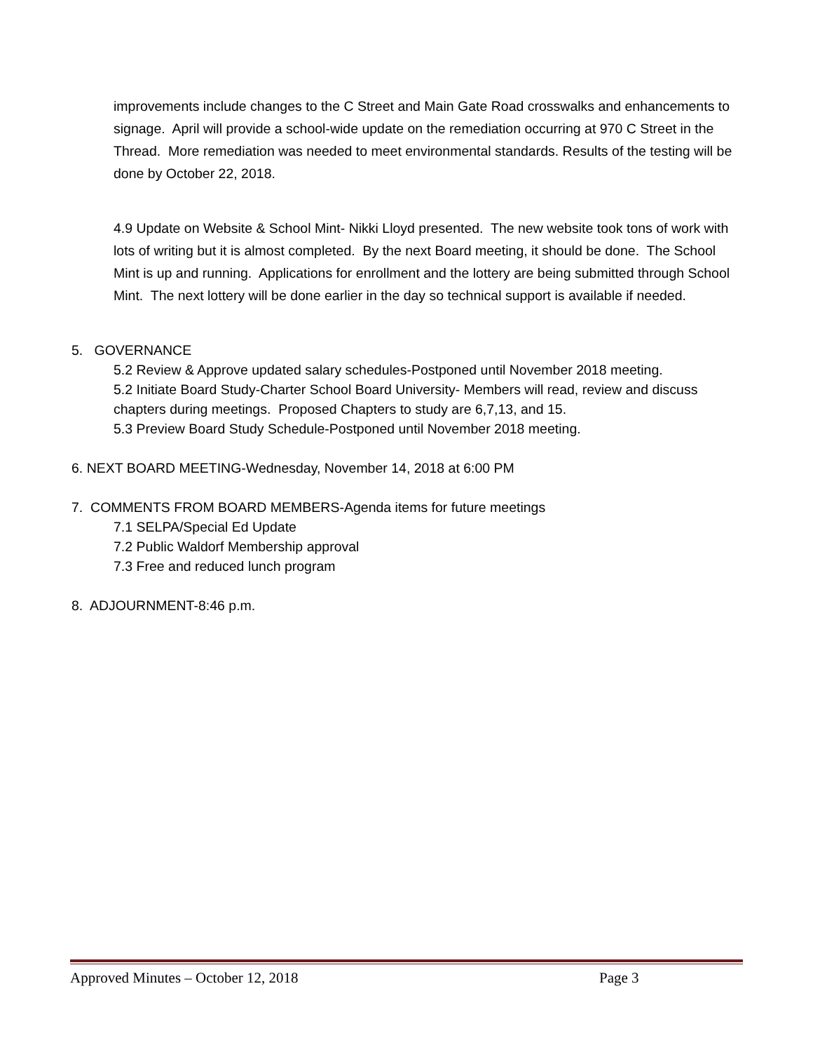improvements include changes to the C Street and Main Gate Road crosswalks and enhancements to signage. April will provide a school-wide update on the remediation occurring at 970 C Street in the Thread. More remediation was needed to meet environmental standards. Results of the testing will be done by October 22, 2018.
4.9 Update on Website & School Mint- Nikki Lloyd presented. The new website took tons of work with lots of writing but it is almost completed. By the next Board meeting, it should be done. The School Mint is up and running. Applications for enrollment and the lottery are being submitted through School Mint. The next lottery will be done earlier in the day so technical support is available if needed.
5. GOVERNANCE
5.2 Review & Approve updated salary schedules-Postponed until November 2018 meeting.
5.2 Initiate Board Study-Charter School Board University- Members will read, review and discuss chapters during meetings. Proposed Chapters to study are 6,7,13, and 15.
5.3 Preview Board Study Schedule-Postponed until November 2018 meeting.
6. NEXT BOARD MEETING-Wednesday, November 14, 2018 at 6:00 PM
7. COMMENTS FROM BOARD MEMBERS-Agenda items for future meetings
7.1 SELPA/Special Ed Update
7.2 Public Waldorf Membership approval
7.3 Free and reduced lunch program
8. ADJOURNMENT-8:46 p.m.
Approved Minutes – October 12, 2018 Page 3